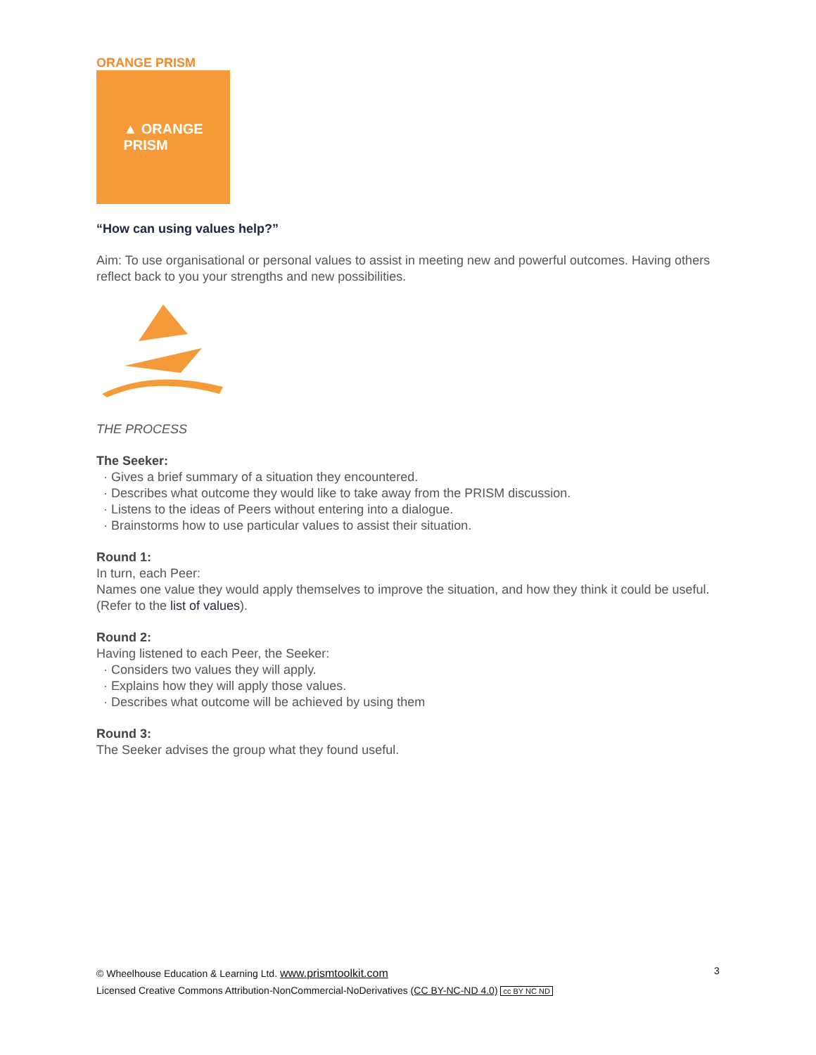ORANGE PRISM
▲ ORANGE
PRISM
“How can using values help?”
Aim: To use organisational or personal values to assist in meeting new and powerful outcomes. Having others reflect back to you your strengths and new possibilities.
THE PROCESS
The Seeker:
Gives a brief summary of a situation they encountered.
Describes what outcome they would like to take away from the PRISM discussion.
Listens to the ideas of Peers without entering into a dialogue.
Brainstorms how to use particular values to assist their situation.
Round 1:
In turn, each Peer:
Names one value they would apply themselves to improve the situation, and how they think it could be useful. (Refer to the list of values).
Round 2:
Having listened to each Peer, the Seeker:
Considers two values they will apply.
Explains how they will apply those values.
Describes what outcome will be achieved by using them
Round 3:
The Seeker advises the group what they found useful.
© Wheelhouse Education & Learning Ltd. www.prismtoolkit.com
Licensed Creative Commons Attribution-NonCommercial-NoDerivatives (CC BY-NC-ND 4.0) cc BY NC ND
3